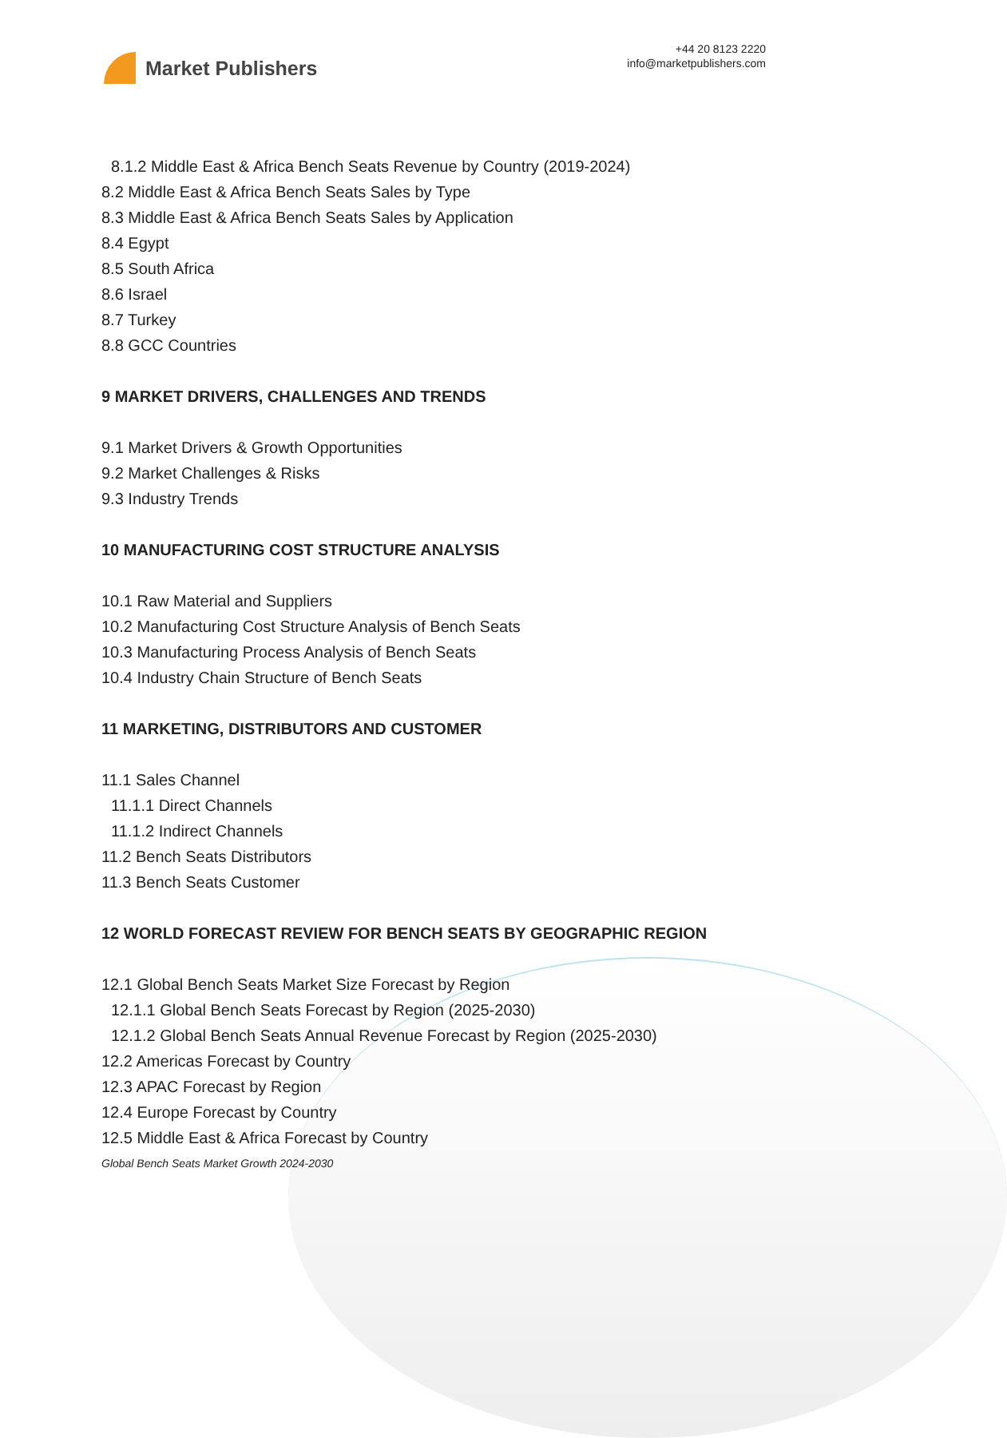Market Publishers
+44 20 8123 2220
info@marketpublishers.com
8.1.2 Middle East & Africa Bench Seats Revenue by Country (2019-2024)
8.2 Middle East & Africa Bench Seats Sales by Type
8.3 Middle East & Africa Bench Seats Sales by Application
8.4 Egypt
8.5 South Africa
8.6 Israel
8.7 Turkey
8.8 GCC Countries
9 MARKET DRIVERS, CHALLENGES AND TRENDS
9.1 Market Drivers & Growth Opportunities
9.2 Market Challenges & Risks
9.3 Industry Trends
10 MANUFACTURING COST STRUCTURE ANALYSIS
10.1 Raw Material and Suppliers
10.2 Manufacturing Cost Structure Analysis of Bench Seats
10.3 Manufacturing Process Analysis of Bench Seats
10.4 Industry Chain Structure of Bench Seats
11 MARKETING, DISTRIBUTORS AND CUSTOMER
11.1 Sales Channel
11.1.1 Direct Channels
11.1.2 Indirect Channels
11.2 Bench Seats Distributors
11.3 Bench Seats Customer
12 WORLD FORECAST REVIEW FOR BENCH SEATS BY GEOGRAPHIC REGION
12.1 Global Bench Seats Market Size Forecast by Region
12.1.1 Global Bench Seats Forecast by Region (2025-2030)
12.1.2 Global Bench Seats Annual Revenue Forecast by Region (2025-2030)
12.2 Americas Forecast by Country
12.3 APAC Forecast by Region
12.4 Europe Forecast by Country
12.5 Middle East & Africa Forecast by Country
Global Bench Seats Market Growth 2024-2030